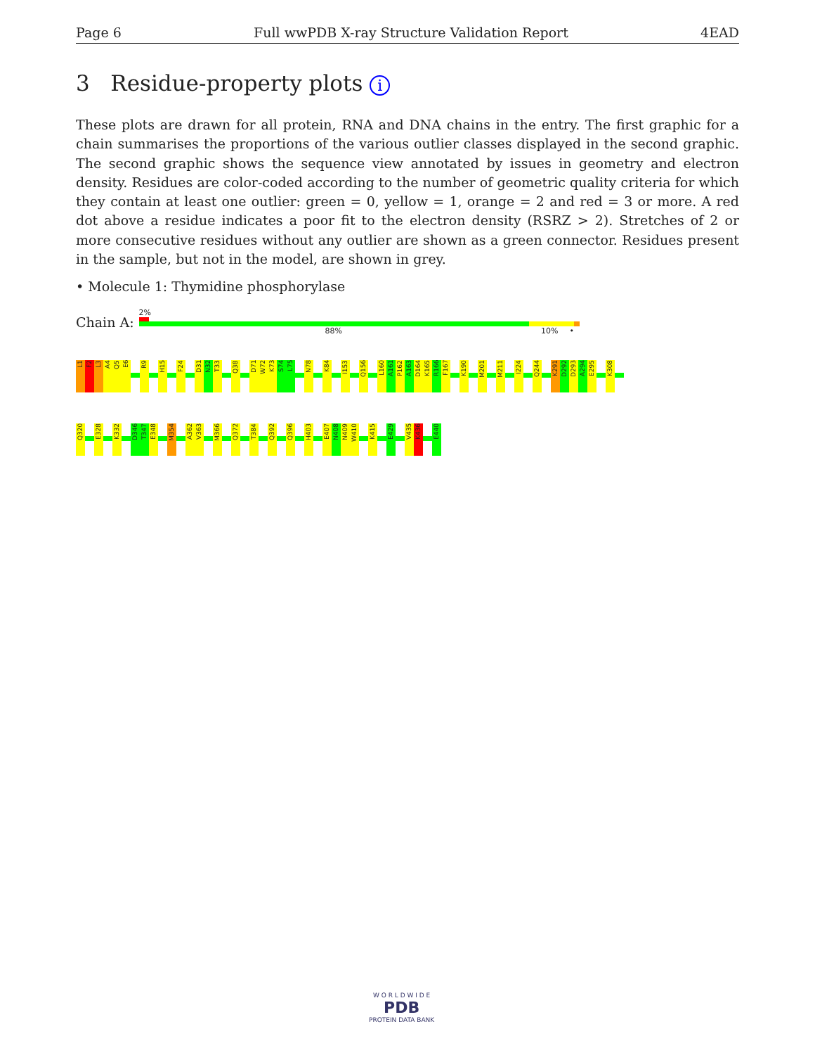Page 6 Full wwPDB X-ray Structure Validation Report 4EAD
3 Residue-property plots i
These plots are drawn for all protein, RNA and DNA chains in the entry. The first graphic for a chain summarises the proportions of the various outlier classes displayed in the second graphic. The second graphic shows the sequence view annotated by issues in geometry and electron density. Residues are color-coded according to the number of geometric quality criteria for which they contain at least one outlier: green = 0, yellow = 1, orange = 2 and red = 3 or more. A red dot above a residue indicates a poor fit to the electron density (RSRZ > 2). Stretches of 2 or more consecutive residues without any outlier are shown as a green connector. Residues present in the sample, but not in the model, are shown in grey.
• Molecule 1: Thymidine phosphorylase
Chain A:
2%
88% 10% •
L1
F2
L3
A4
Q5
E6
R9
H15
F24
D31
N32
T33
Q38
D71
W72
K73
S74
L75
N78
K84
I153
Q156
L160
A161
P162
A163
D164
K165
R166
F167
K190
M201
M211
I224
Q244
K291
D292
D293
A294
E295
K308
Q320
E328
K332
D346
T347
E348
M354
A362
V363
M366
Q372
T384
Q392
Q396
H403
E407
N408
N409
W410
K415
E429
V435
K436
E440
W O R L D W I D E
PDB
PROTEIN DATA BANK